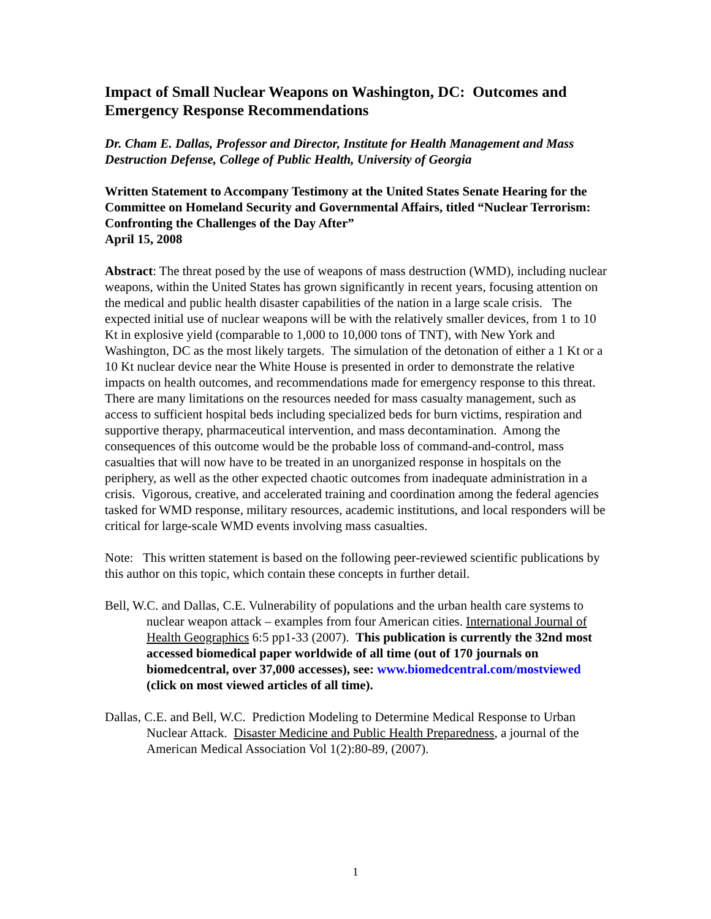Impact of Small Nuclear Weapons on Washington, DC: Outcomes and Emergency Response Recommendations
Dr. Cham E. Dallas, Professor and Director, Institute for Health Management and Mass Destruction Defense, College of Public Health, University of Georgia
Written Statement to Accompany Testimony at the United States Senate Hearing for the Committee on Homeland Security and Governmental Affairs, titled “Nuclear Terrorism: Confronting the Challenges of the Day After”
April 15, 2008
Abstract: The threat posed by the use of weapons of mass destruction (WMD), including nuclear weapons, within the United States has grown significantly in recent years, focusing attention on the medical and public health disaster capabilities of the nation in a large scale crisis. The expected initial use of nuclear weapons will be with the relatively smaller devices, from 1 to 10 Kt in explosive yield (comparable to 1,000 to 10,000 tons of TNT), with New York and Washington, DC as the most likely targets. The simulation of the detonation of either a 1 Kt or a 10 Kt nuclear device near the White House is presented in order to demonstrate the relative impacts on health outcomes, and recommendations made for emergency response to this threat. There are many limitations on the resources needed for mass casualty management, such as access to sufficient hospital beds including specialized beds for burn victims, respiration and supportive therapy, pharmaceutical intervention, and mass decontamination. Among the consequences of this outcome would be the probable loss of command-and-control, mass casualties that will now have to be treated in an unorganized response in hospitals on the periphery, as well as the other expected chaotic outcomes from inadequate administration in a crisis. Vigorous, creative, and accelerated training and coordination among the federal agencies tasked for WMD response, military resources, academic institutions, and local responders will be critical for large-scale WMD events involving mass casualties.
Note: This written statement is based on the following peer-reviewed scientific publications by this author on this topic, which contain these concepts in further detail.
Bell, W.C. and Dallas, C.E. Vulnerability of populations and the urban health care systems to nuclear weapon attack – examples from four American cities. International Journal of Health Geographics 6:5 pp1-33 (2007). This publication is currently the 32nd most accessed biomedical paper worldwide of all time (out of 170 journals on biomedcentral, over 37,000 accesses), see: www.biomedcentral.com/mostviewed (click on most viewed articles of all time).
Dallas, C.E. and Bell, W.C. Prediction Modeling to Determine Medical Response to Urban Nuclear Attack. Disaster Medicine and Public Health Preparedness, a journal of the American Medical Association Vol 1(2):80-89, (2007).
1